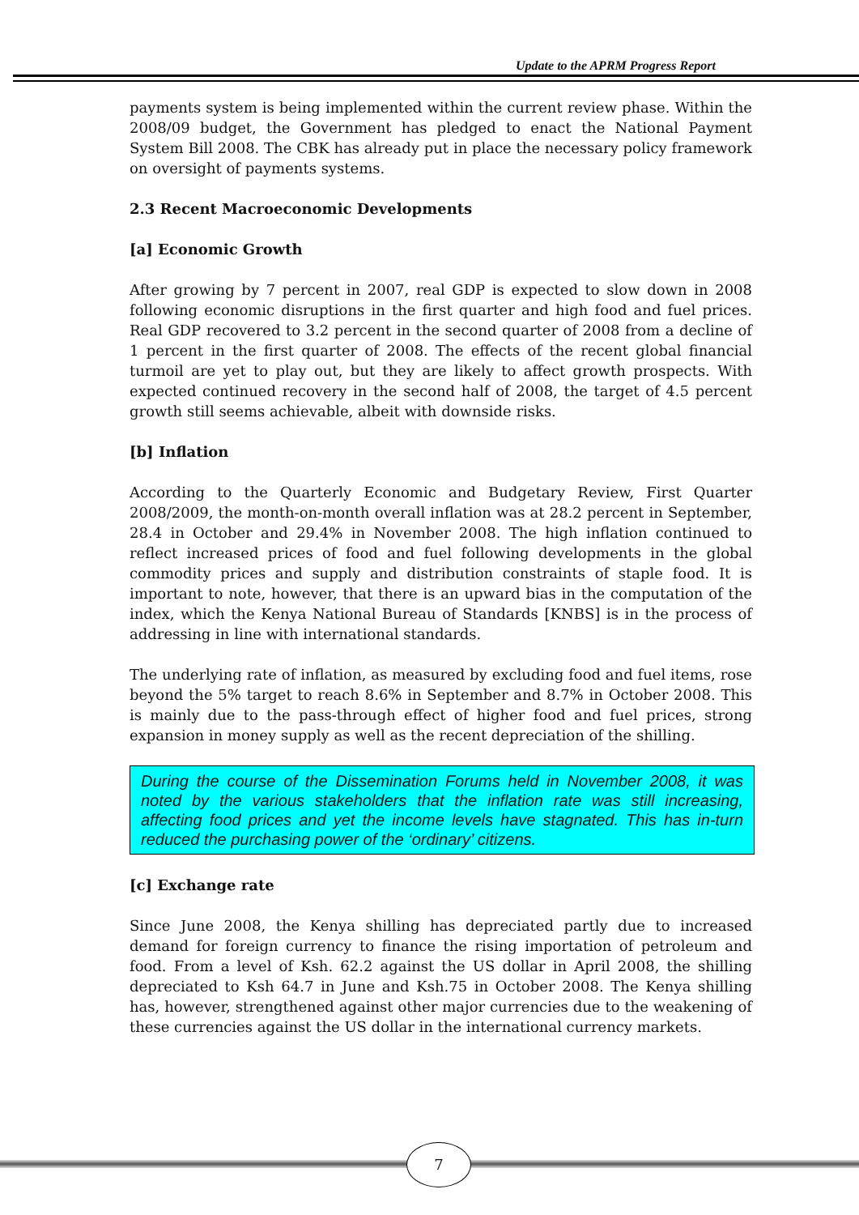Update to the APRM Progress Report
payments system is being implemented within the current review phase. Within the 2008/09 budget, the Government has pledged to enact the National Payment System Bill 2008. The CBK has already put in place the necessary policy framework on oversight of payments systems.
2.3 Recent Macroeconomic Developments
[a] Economic Growth
After growing by 7 percent in 2007, real GDP is expected to slow down in 2008 following economic disruptions in the first quarter and high food and fuel prices. Real GDP recovered to 3.2 percent in the second quarter of 2008 from a decline of 1 percent in the first quarter of 2008. The effects of the recent global financial turmoil are yet to play out, but they are likely to affect growth prospects. With expected continued recovery in the second half of 2008, the target of 4.5 percent growth still seems achievable, albeit with downside risks.
[b] Inflation
According to the Quarterly Economic and Budgetary Review, First Quarter 2008/2009, the month-on-month overall inflation was at 28.2 percent in September, 28.4 in October and 29.4% in November 2008. The high inflation continued to reflect increased prices of food and fuel following developments in the global commodity prices and supply and distribution constraints of staple food. It is important to note, however, that there is an upward bias in the computation of the index, which the Kenya National Bureau of Standards [KNBS] is in the process of addressing in line with international standards.
The underlying rate of inflation, as measured by excluding food and fuel items, rose beyond the 5% target to reach 8.6% in September and 8.7% in October 2008. This is mainly due to the pass-through effect of higher food and fuel prices, strong expansion in money supply as well as the recent depreciation of the shilling.
During the course of the Dissemination Forums held in November 2008, it was noted by the various stakeholders that the inflation rate was still increasing, affecting food prices and yet the income levels have stagnated. This has in-turn reduced the purchasing power of the ‘ordinary’ citizens.
[c] Exchange rate
Since June 2008, the Kenya shilling has depreciated partly due to increased demand for foreign currency to finance the rising importation of petroleum and food. From a level of Ksh. 62.2 against the US dollar in April 2008, the shilling depreciated to Ksh 64.7 in June and Ksh.75 in October 2008. The Kenya shilling has, however, strengthened against other major currencies due to the weakening of these currencies against the US dollar in the international currency markets.
7